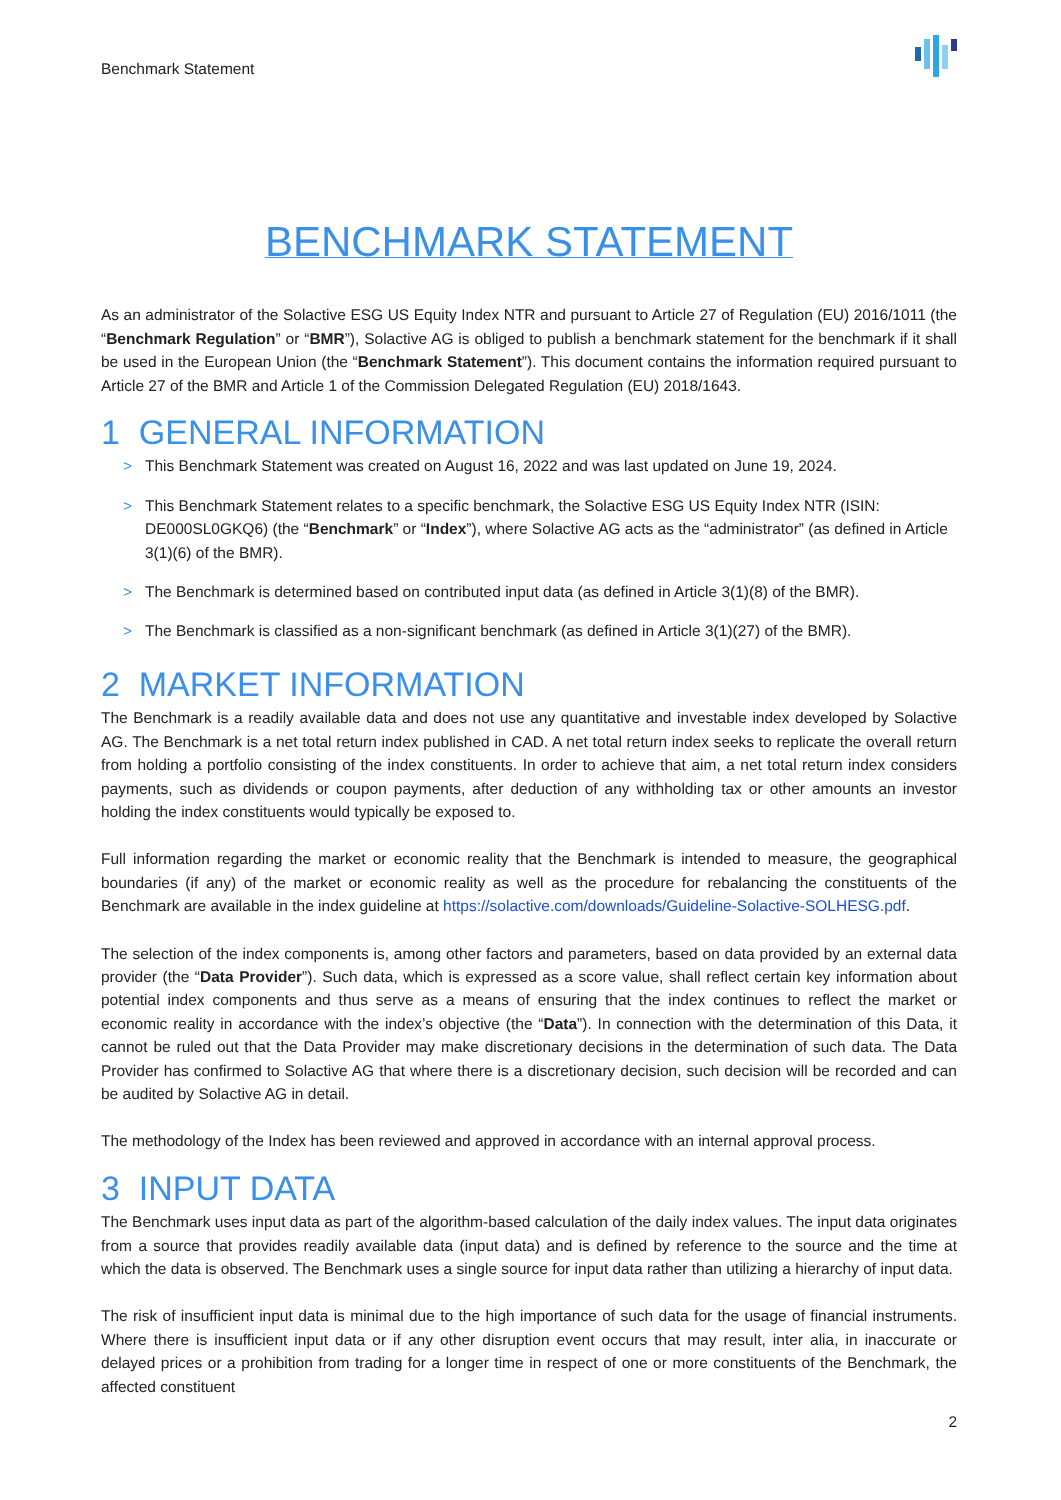Benchmark Statement
BENCHMARK STATEMENT
As an administrator of the Solactive ESG US Equity Index NTR and pursuant to Article 27 of Regulation (EU) 2016/1011 (the “Benchmark Regulation” or “BMR”), Solactive AG is obliged to publish a benchmark statement for the benchmark if it shall be used in the European Union (the “Benchmark Statement”). This document contains the information required pursuant to Article 27 of the BMR and Article 1 of the Commission Delegated Regulation (EU) 2018/1643.
1 GENERAL INFORMATION
> This Benchmark Statement was created on August 16, 2022 and was last updated on June 19, 2024.
> This Benchmark Statement relates to a specific benchmark, the Solactive ESG US Equity Index NTR (ISIN: DE000SL0GKQ6) (the “Benchmark” or “Index”), where Solactive AG acts as the “administrator” (as defined in Article 3(1)(6) of the BMR).
> The Benchmark is determined based on contributed input data (as defined in Article 3(1)(8) of the BMR).
> The Benchmark is classified as a non-significant benchmark (as defined in Article 3(1)(27) of the BMR).
2 MARKET INFORMATION
The Benchmark is a readily available data and does not use any quantitative and investable index developed by Solactive AG. The Benchmark is a net total return index published in CAD. A net total return index seeks to replicate the overall return from holding a portfolio consisting of the index constituents. In order to achieve that aim, a net total return index considers payments, such as dividends or coupon payments, after deduction of any withholding tax or other amounts an investor holding the index constituents would typically be exposed to.
Full information regarding the market or economic reality that the Benchmark is intended to measure, the geographical boundaries (if any) of the market or economic reality as well as the procedure for rebalancing the constituents of the Benchmark are available in the index guideline at https://solactive.com/downloads/Guideline-Solactive-SOLHESG.pdf.
The selection of the index components is, among other factors and parameters, based on data provided by an external data provider (the “Data Provider”). Such data, which is expressed as a score value, shall reflect certain key information about potential index components and thus serve as a means of ensuring that the index continues to reflect the market or economic reality in accordance with the index’s objective (the “Data”). In connection with the determination of this Data, it cannot be ruled out that the Data Provider may make discretionary decisions in the determination of such data. The Data Provider has confirmed to Solactive AG that where there is a discretionary decision, such decision will be recorded and can be audited by Solactive AG in detail.
The methodology of the Index has been reviewed and approved in accordance with an internal approval process.
3 INPUT DATA
The Benchmark uses input data as part of the algorithm-based calculation of the daily index values. The input data originates from a source that provides readily available data (input data) and is defined by reference to the source and the time at which the data is observed. The Benchmark uses a single source for input data rather than utilizing a hierarchy of input data.
The risk of insufficient input data is minimal due to the high importance of such data for the usage of financial instruments. Where there is insufficient input data or if any other disruption event occurs that may result, inter alia, in inaccurate or delayed prices or a prohibition from trading for a longer time in respect of one or more constituents of the Benchmark, the affected constituent
2